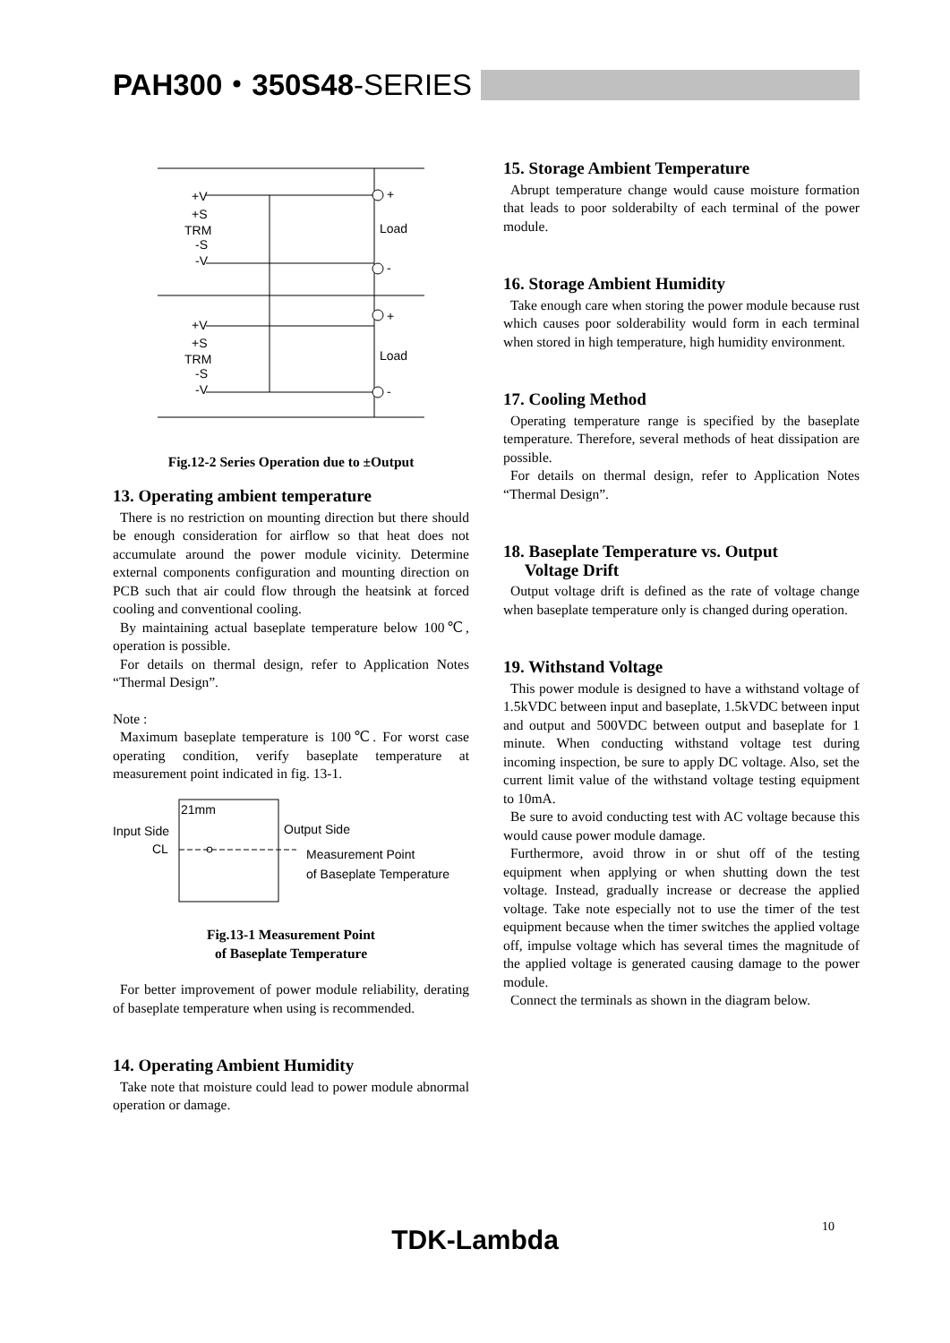PAH300・350S48-SERIES
+V
+S
TRM
-S
-V
+V
+S
TRM
-S
-V
+
Load
-
+
Load
-
Fig.12-2 Series Operation due to ±Output
13. Operating ambient temperature
There is no restriction on mounting direction but there should be enough consideration for airflow so that heat does not accumulate around the power module vicinity. Determine external components configuration and mounting direction on PCB such that air could flow through the heatsink at forced cooling and conventional cooling.
By maintaining actual baseplate temperature below 100℃, operation is possible.
For details on thermal design, refer to Application Notes “Thermal Design”.
Note :
Maximum baseplate temperature is 100℃. For worst case operating condition, verify baseplate temperature at measurement point indicated in fig. 13-1.
21mm
Input Side
Output Side
CL
Measurement Point
of Baseplate Temperature
Fig.13-1 Measurement Point
of Baseplate Temperature
For better improvement of power module reliability, derating of baseplate temperature when using is recommended.
14. Operating Ambient Humidity
Take note that moisture could lead to power module abnormal operation or damage.
15. Storage Ambient Temperature
Abrupt temperature change would cause moisture formation that leads to poor solderabilty of each terminal of the power module.
16. Storage Ambient Humidity
Take enough care when storing the power module because rust which causes poor solderability would form in each terminal when stored in high temperature, high humidity environment.
17. Cooling Method
Operating temperature range is specified by the baseplate temperature. Therefore, several methods of heat dissipation are possible.
For details on thermal design, refer to Application Notes “Thermal Design”.
18. Baseplate Temperature vs. Output
Voltage Drift
Output voltage drift is defined as the rate of voltage change when baseplate temperature only is changed during operation.
19. Withstand Voltage
This power module is designed to have a withstand voltage of 1.5kVDC between input and baseplate, 1.5kVDC between input and output and 500VDC between output and baseplate for 1 minute. When conducting withstand voltage test during incoming inspection, be sure to apply DC voltage. Also, set the current limit value of the withstand voltage testing equipment to 10mA.
Be sure to avoid conducting test with AC voltage because this would cause power module damage.
Furthermore, avoid throw in or shut off of the testing equipment when applying or when shutting down the test voltage. Instead, gradually increase or decrease the applied voltage. Take note especially not to use the timer of the test equipment because when the timer switches the applied voltage off, impulse voltage which has several times the magnitude of the applied voltage is generated causing damage to the power module.
Connect the terminals as shown in the diagram below.
10
TDK-Lambda